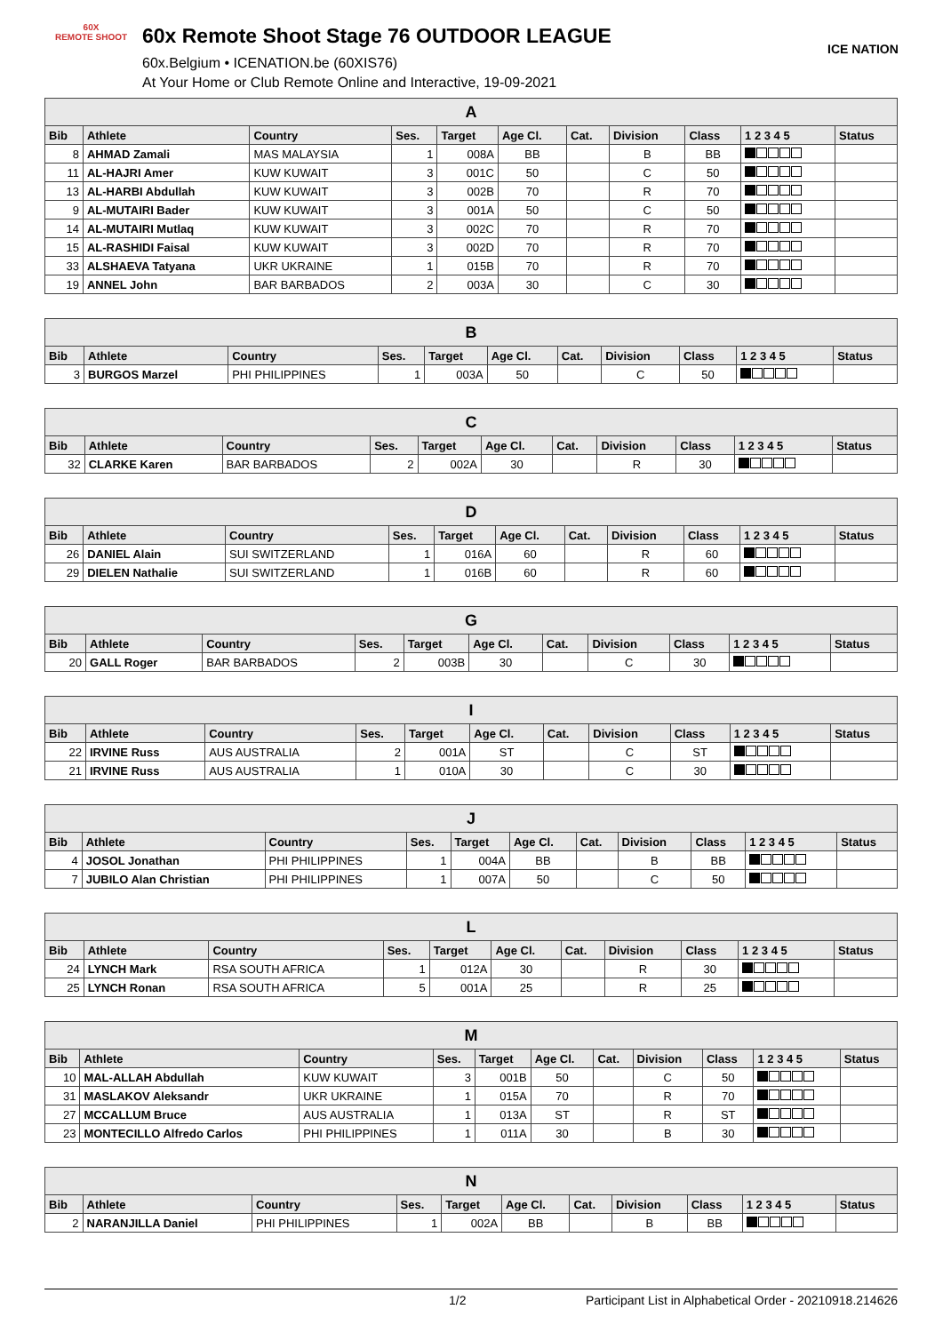60X
REMOTE SHOOT
60x Remote Shoot Stage 76 OUTDOOR LEAGUE
60x.Belgium • ICENATION.be (60XIS76)
At Your Home or Club Remote Online and Interactive, 19-09-2021
ICE NATION
| A | | | | | | | | | | |
| --- | --- | --- | --- | --- | --- | --- | --- | --- | --- | --- |
| Bib | Athlete | Country | Ses. | Target | Age Cl. | Cat. | Division | Class | 1 2 3 4 5 | Status |
| 8 | AHMAD Zamali | MAS MALAYSIA | 1 | 008A | BB | | B | BB | | |
| 11 | AL-HAJRI Amer | KUW KUWAIT | 3 | 001C | 50 | | C | 50 | | |
| 13 | AL-HARBI Abdullah | KUW KUWAIT | 3 | 002B | 70 | | R | 70 | | |
| 9 | AL-MUTAIRI Bader | KUW KUWAIT | 3 | 001A | 50 | | C | 50 | | |
| 14 | AL-MUTAIRI Mutlaq | KUW KUWAIT | 3 | 002C | 70 | | R | 70 | | |
| 15 | AL-RASHIDI Faisal | KUW KUWAIT | 3 | 002D | 70 | | R | 70 | | |
| 33 | ALSHAEVA Tatyana | UKR UKRAINE | 1 | 015B | 70 | | R | 70 | | |
| 19 | ANNEL John | BAR BARBADOS | 2 | 003A | 30 | | C | 30 | | |
| B | | | | | | | | | | |
| --- | --- | --- | --- | --- | --- | --- | --- | --- | --- | --- |
| Bib | Athlete | Country | Ses. | Target | Age Cl. | Cat. | Division | Class | 1 2 3 4 5 | Status |
| 3 | BURGOS Marzel | PHI PHILIPPINES | 1 | 003A | 50 | | C | 50 | | |
| C | | | | | | | | | | |
| --- | --- | --- | --- | --- | --- | --- | --- | --- | --- | --- |
| Bib | Athlete | Country | Ses. | Target | Age Cl. | Cat. | Division | Class | 1 2 3 4 5 | Status |
| 32 | CLARKE Karen | BAR BARBADOS | 2 | 002A | 30 | | R | 30 | | |
| D | | | | | | | | | | |
| --- | --- | --- | --- | --- | --- | --- | --- | --- | --- | --- |
| Bib | Athlete | Country | Ses. | Target | Age Cl. | Cat. | Division | Class | 1 2 3 4 5 | Status |
| 26 | DANIEL Alain | SUI SWITZERLAND | 1 | 016A | 60 | | R | 60 | | |
| 29 | DIELEN Nathalie | SUI SWITZERLAND | 1 | 016B | 60 | | R | 60 | | |
| G | | | | | | | | | | |
| --- | --- | --- | --- | --- | --- | --- | --- | --- | --- | --- |
| Bib | Athlete | Country | Ses. | Target | Age Cl. | Cat. | Division | Class | 1 2 3 4 5 | Status |
| 20 | GALL Roger | BAR BARBADOS | 2 | 003B | 30 | | C | 30 | | |
| I | | | | | | | | | | |
| --- | --- | --- | --- | --- | --- | --- | --- | --- | --- | --- |
| Bib | Athlete | Country | Ses. | Target | Age Cl. | Cat. | Division | Class | 1 2 3 4 5 | Status |
| 22 | IRVINE Russ | AUS AUSTRALIA | 2 | 001A | ST | | C | ST | | |
| 21 | IRVINE Russ | AUS AUSTRALIA | 1 | 010A | 30 | | C | 30 | | |
| J | | | | | | | | | | |
| --- | --- | --- | --- | --- | --- | --- | --- | --- | --- | --- |
| Bib | Athlete | Country | Ses. | Target | Age Cl. | Cat. | Division | Class | 1 2 3 4 5 | Status |
| 4 | JOSOL Jonathan | PHI PHILIPPINES | 1 | 004A | BB | | B | BB | | |
| 7 | JUBILO Alan Christian | PHI PHILIPPINES | 1 | 007A | 50 | | C | 50 | | |
| L | | | | | | | | | | |
| --- | --- | --- | --- | --- | --- | --- | --- | --- | --- | --- |
| Bib | Athlete | Country | Ses. | Target | Age Cl. | Cat. | Division | Class | 1 2 3 4 5 | Status |
| 24 | LYNCH Mark | RSA SOUTH AFRICA | 1 | 012A | 30 | | R | 30 | | |
| 25 | LYNCH Ronan | RSA SOUTH AFRICA | 5 | 001A | 25 | | R | 25 | | |
| M | | | | | | | | | | |
| --- | --- | --- | --- | --- | --- | --- | --- | --- | --- | --- |
| Bib | Athlete | Country | Ses. | Target | Age Cl. | Cat. | Division | Class | 1 2 3 4 5 | Status |
| 10 | MAL-ALLAH Abdullah | KUW KUWAIT | 3 | 001B | 50 | | C | 50 | | |
| 31 | MASLAKOV Aleksandr | UKR UKRAINE | 1 | 015A | 70 | | R | 70 | | |
| 27 | MCCALLUM Bruce | AUS AUSTRALIA | 1 | 013A | ST | | R | ST | | |
| 23 | MONTECILLO Alfredo Carlos | PHI PHILIPPINES | 1 | 011A | 30 | | B | 30 | | |
| N | | | | | | | | | | |
| --- | --- | --- | --- | --- | --- | --- | --- | --- | --- | --- |
| Bib | Athlete | Country | Ses. | Target | Age Cl. | Cat. | Division | Class | 1 2 3 4 5 | Status |
| 2 | NARANJILLA Daniel | PHI PHILIPPINES | 1 | 002A | BB | | B | BB | | |
1/2 Participant List in Alphabetical Order - 20210918.214626